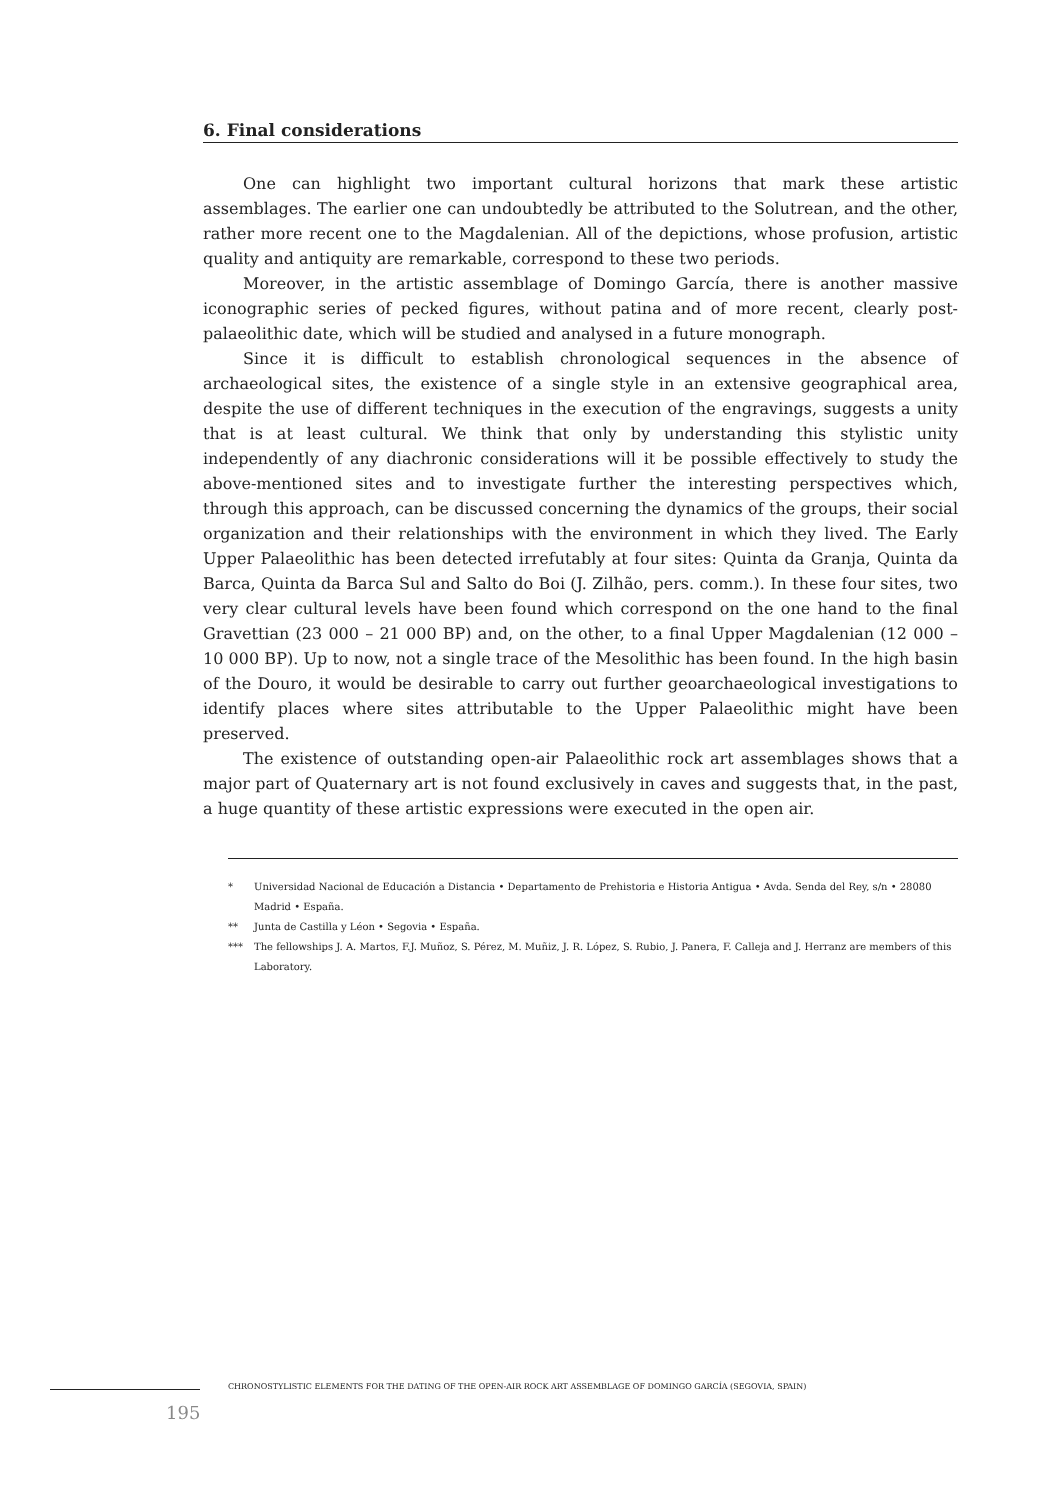6. Final considerations
One can highlight two important cultural horizons that mark these artistic assemblages. The earlier one can undoubtedly be attributed to the Solutrean, and the other, rather more recent one to the Magdalenian. All of the depictions, whose profusion, artistic quality and antiquity are remarkable, correspond to these two periods.
Moreover, in the artistic assemblage of Domingo García, there is another massive iconographic series of pecked figures, without patina and of more recent, clearly post-palaeolithic date, which will be studied and analysed in a future monograph.
Since it is difficult to establish chronological sequences in the absence of archaeological sites, the existence of a single style in an extensive geographical area, despite the use of different techniques in the execution of the engravings, suggests a unity that is at least cultural. We think that only by understanding this stylistic unity independently of any diachronic considerations will it be possible effectively to study the above-mentioned sites and to investigate further the interesting perspectives which, through this approach, can be discussed concerning the dynamics of the groups, their social organization and their relationships with the environment in which they lived. The Early Upper Palaeolithic has been detected irrefutably at four sites: Quinta da Granja, Quinta da Barca, Quinta da Barca Sul and Salto do Boi (J. Zilhão, pers. comm.). In these four sites, two very clear cultural levels have been found which correspond on the one hand to the final Gravettian (23 000 – 21 000 BP) and, on the other, to a final Upper Magdalenian (12 000 – 10 000 BP). Up to now, not a single trace of the Mesolithic has been found. In the high basin of the Douro, it would be desirable to carry out further geoarchaeological investigations to identify places where sites attributable to the Upper Palaeolithic might have been preserved.
The existence of outstanding open-air Palaeolithic rock art assemblages shows that a major part of Quaternary art is not found exclusively in caves and suggests that, in the past, a huge quantity of these artistic expressions were executed in the open air.
* Universidad Nacional de Educación a Distancia • Departamento de Prehistoria e Historia Antigua • Avda. Senda del Rey, s/n • 28080 Madrid • España.
** Junta de Castilla y Léon • Segovia • España.
*** The fellowships J. A. Martos, F.J. Muñoz, S. Pérez, M. Muñiz, J. R. López, S. Rubio, J. Panera, F. Calleja and J. Herranz are members of this Laboratory.
CHRONOSTYLISTIC ELEMENTS FOR THE DATING OF THE OPEN-AIR ROCK ART ASSEMBLAGE OF DOMINGO GARCÍA (SEGOVIA, SPAIN)
195